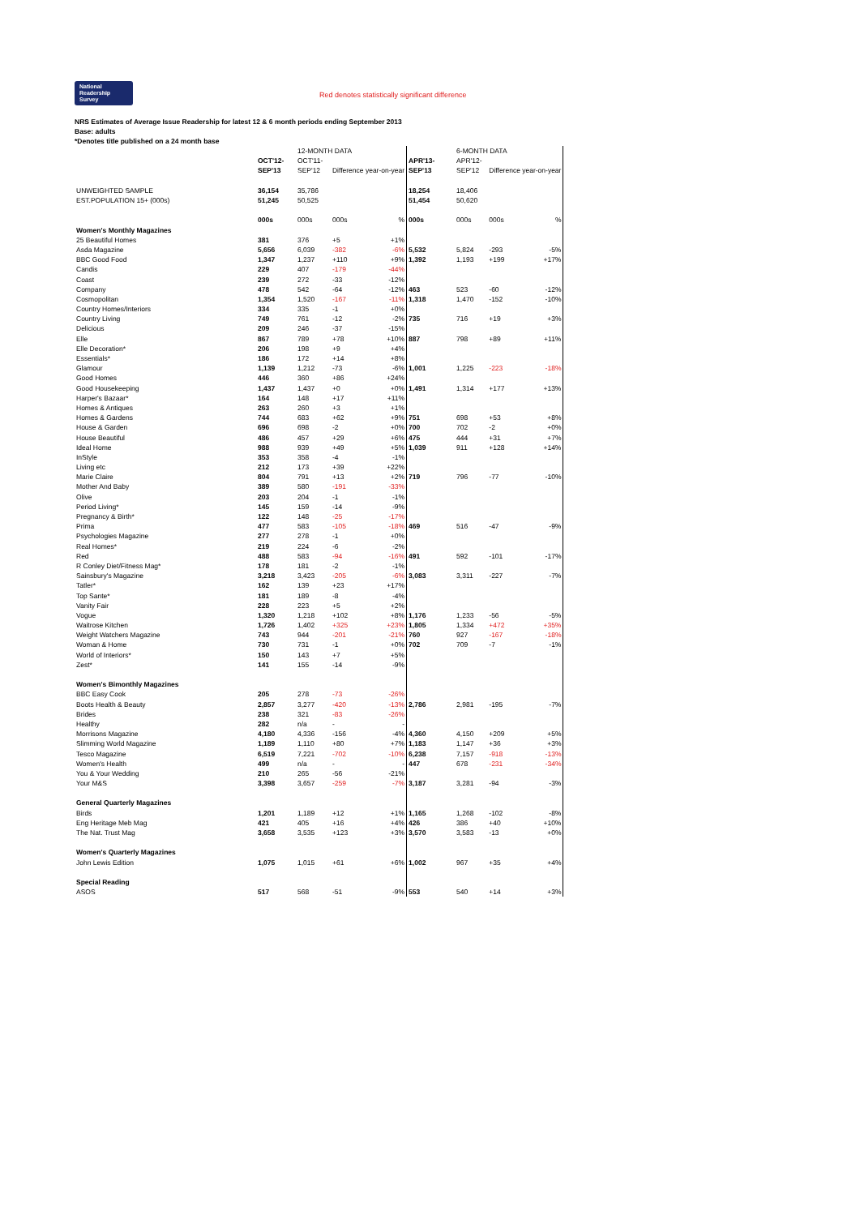National
Readership
Survey Red denotes statistically significant difference
NRS Estimates of Average Issue Readership for latest 12 & 6 month periods ending September 2013
Base: adults
*Denotes title published on a 24 month base
| | | 12-MONTH DATA | | | | 6-MONTH DATA | | |
| | OCT'12- | OCT'11- | | | APR'13- | APR'12- | | |
| | SEP'13 | SEP'12 | Difference year-on-year | | SEP'13 | SEP'12 | Difference year-on-year | |
| UNWEIGHTED SAMPLE | 36,154 | 35,786 | | | 18,254 | 18,406 | | |
| EST.POPULATION 15+ (000s) | 51,245 | 50,525 | | | 51,454 | 50,620 | | |
| | 000s | 000s | 000s | % | 000s | 000s | 000s | % |
| Women's Monthly Magazines | | | | | | | | |
| 25 Beautiful Homes | 381 | 376 | +5 | +1% | | | | |
| Asda Magazine | 5,656 | 6,039 | -382 | -6% | 5,532 | 5,824 | -293 | -5% |
| BBC Good Food | 1,347 | 1,237 | +110 | +9% | 1,392 | 1,193 | +199 | +17% |
| Candis | 229 | 407 | -179 | -44% | | | | |
| Coast | 239 | 272 | -33 | -12% | | | | |
| Company | 478 | 542 | -64 | -12% | 463 | 523 | -60 | -12% |
| Cosmopolitan | 1,354 | 1,520 | -167 | -11% | 1,318 | 1,470 | -152 | -10% |
| Country Homes/Interiors | 334 | 335 | -1 | +0% | | | | |
| Country Living | 749 | 761 | -12 | -2% | 735 | 716 | +19 | +3% |
| Delicious | 209 | 246 | -37 | -15% | | | | |
| Elle | 867 | 789 | +78 | +10% | 887 | 798 | +89 | +11% |
| Elle Decoration* | 206 | 198 | +9 | +4% | | | | |
| Essentials* | 186 | 172 | +14 | +8% | | | | |
| Glamour | 1,139 | 1,212 | -73 | -6% | 1,001 | 1,225 | -223 | -18% |
| Good Homes | 446 | 360 | +86 | +24% | | | | |
| Good Housekeeping | 1,437 | 1,437 | +0 | +0% | 1,491 | 1,314 | +177 | +13% |
| Harper's Bazaar* | 164 | 148 | +17 | +11% | | | | |
| Homes & Antiques | 263 | 260 | +3 | +1% | | | | |
| Homes & Gardens | 744 | 683 | +62 | +9% | 751 | 698 | +53 | +8% |
| House & Garden | 696 | 698 | -2 | +0% | 700 | 702 | -2 | +0% |
| House Beautiful | 486 | 457 | +29 | +6% | 475 | 444 | +31 | +7% |
| Ideal Home | 988 | 939 | +49 | +5% | 1,039 | 911 | +128 | +14% |
| InStyle | 353 | 358 | -4 | -1% | | | | |
| Living etc | 212 | 173 | +39 | +22% | | | | |
| Marie Claire | 804 | 791 | +13 | +2% | 719 | 796 | -77 | -10% |
| Mother And Baby | 389 | 580 | -191 | -33% | | | | |
| Olive | 203 | 204 | -1 | -1% | | | | |
| Period Living* | 145 | 159 | -14 | -9% | | | | |
| Pregnancy & Birth* | 122 | 148 | -25 | -17% | | | | |
| Prima | 477 | 583 | -105 | -18% | 469 | 516 | -47 | -9% |
| Psychologies Magazine | 277 | 278 | -1 | +0% | | | | |
| Real Homes* | 219 | 224 | -6 | -2% | | | | |
| Red | 488 | 583 | -94 | -16% | 491 | 592 | -101 | -17% |
| R Conley Diet/Fitness Mag* | 178 | 181 | -2 | -1% | | | | |
| Sainsbury's Magazine | 3,218 | 3,423 | -205 | -6% | 3,083 | 3,311 | -227 | -7% |
| Tatler* | 162 | 139 | +23 | +17% | | | | |
| Top Sante* | 181 | 189 | -8 | -4% | | | | |
| Vanity Fair | 228 | 223 | +5 | +2% | | | | |
| Vogue | 1,320 | 1,218 | +102 | +8% | 1,176 | 1,233 | -56 | -5% |
| Waitrose Kitchen | 1,726 | 1,402 | +325 | +23% | 1,805 | 1,334 | +472 | +35% |
| Weight Watchers Magazine | 743 | 944 | -201 | -21% | 760 | 927 | -167 | -18% |
| Woman & Home | 730 | 731 | -1 | +0% | 702 | 709 | -7 | -1% |
| World of Interiors* | 150 | 143 | +7 | +5% | | | | |
| Zest* | 141 | 155 | -14 | -9% | | | | |
| Women's Bimonthly Magazines | | | | | | | | |
| BBC Easy Cook | 205 | 278 | -73 | -26% | | | | |
| Boots Health & Beauty | 2,857 | 3,277 | -420 | -13% | 2,786 | 2,981 | -195 | -7% |
| Brides | 238 | 321 | -83 | -26% | | | | |
| Healthy | 282 | n/a | - | - | | | | |
| Morrisons Magazine | 4,180 | 4,336 | -156 | -4% | 4,360 | 4,150 | +209 | +5% |
| Slimming World Magazine | 1,189 | 1,110 | +80 | +7% | 1,183 | 1,147 | +36 | +3% |
| Tesco Magazine | 6,519 | 7,221 | -702 | -10% | 6,238 | 7,157 | -918 | -13% |
| Women's Health | 499 | n/a | - | - | 447 | 678 | -231 | -34% |
| You & Your Wedding | 210 | 265 | -56 | -21% | | | | |
| Your M&S | 3,398 | 3,657 | -259 | -7% | 3,187 | 3,281 | -94 | -3% |
| General Quarterly Magazines | | | | | | | | |
| Birds | 1,201 | 1,189 | +12 | +1% | 1,165 | 1,268 | -102 | -8% |
| Eng Heritage Meb Mag | 421 | 405 | +16 | +4% | 426 | 386 | +40 | +10% |
| The Nat. Trust Mag | 3,658 | 3,535 | +123 | +3% | 3,570 | 3,583 | -13 | +0% |
| Women's Quarterly Magazines | | | | | | | | |
| John Lewis Edition | 1,075 | 1,015 | +61 | +6% | 1,002 | 967 | +35 | +4% |
| Special Reading | | | | | | | | |
| ASOS | 517 | 568 | -51 | -9% | 553 | 540 | +14 | +3% |